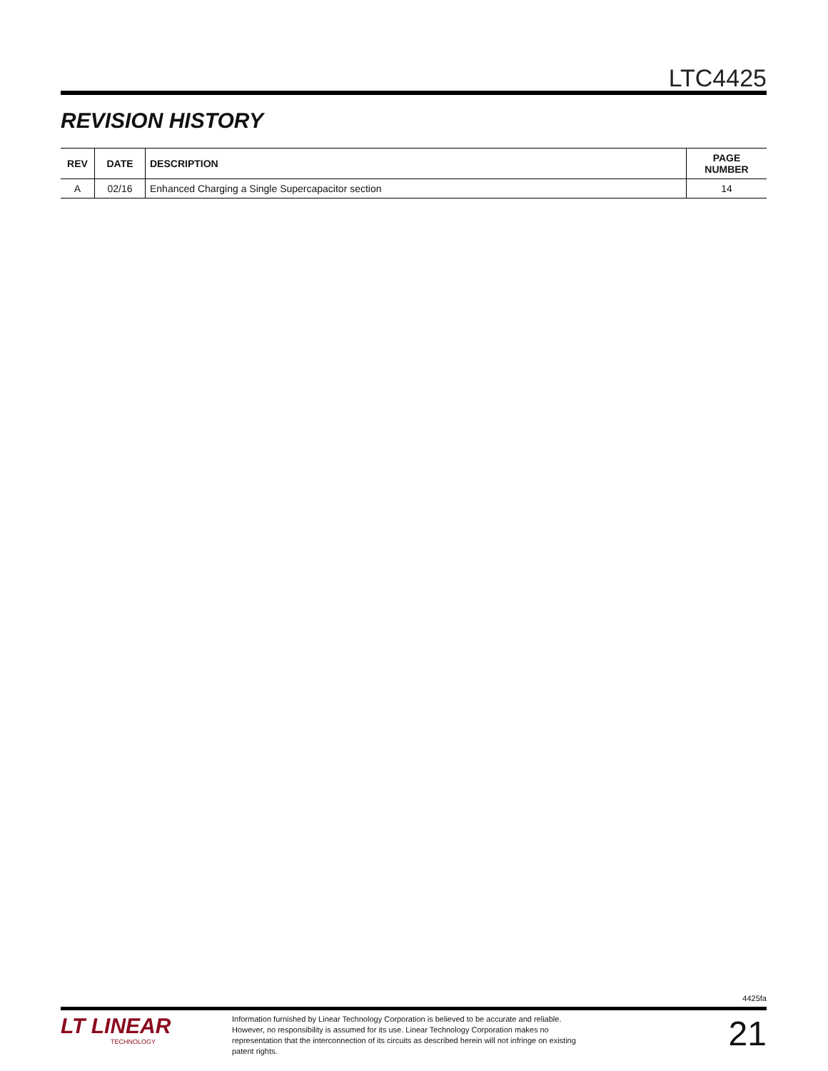LTC4425
REVISION HISTORY
| REV | DATE | DESCRIPTION | PAGE NUMBER |
| --- | --- | --- | --- |
| A | 02/16 | Enhanced Charging a Single Supercapacitor section | 14 |
4425fa
LT LINEAR
TECHNOLOGY
Information furnished by Linear Technology Corporation is believed to be accurate and reliable. However, no responsibility is assumed for its use. Linear Technology Corporation makes no representation that the interconnection of its circuits as described herein will not infringe on existing patent rights.
21